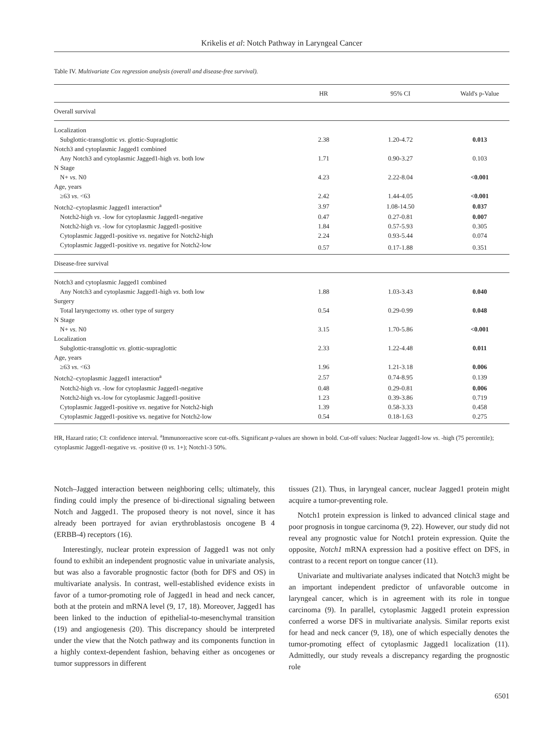Krikelis et al: Notch Pathway in Laryngeal Cancer
Table IV. Multivariate Cox regression analysis (overall and disease-free survival).
| | HR | 95% CI | Wald's p-Value |
| --- | --- | --- | --- |
| Overall survival | | | |
| Localization | | | |
| Subglottic-transglottic vs . glottic-Supraglottic | 2.38 | 1.20-4.72 | 0.013 |
| Notch3 and cytoplasmic Jagged1 combined | | | |
| Any Notch3 and cytoplasmic Jagged1-high vs . both low | 1.71 | 0.90-3.27 | 0.103 |
| N Stage | | | |
| N+ vs . N0 | 4.23 | 2.22-8.04 | <0.001 |
| Age, years | | | |
| ≥63 vs . <63 | 2.42 | 1.44-4.05 | <0.001 |
| Notch2–cytoplasmic Jagged1 interaction<sup>a</sup> | 3.97 | 1.08-14.50 | 0.037 |
| Notch2-high vs . -low for cytoplasmic Jagged1-negative | 0.47 | 0.27-0.81 | 0.007 |
| Notch2-high vs . -low for cytoplasmic Jagged1-positive | 1.84 | 0.57-5.93 | 0.305 |
| Cytoplasmic Jagged1-positive vs . negative for Notch2-high | 2.24 | 0.93-5.44 | 0.074 |
| Cytoplasmic Jagged1-positive vs . negative for Notch2-low | 0.57 | 0.17-1.88 | 0.351 |
| Disease-free survival | | | |
| Notch3 and cytoplasmic Jagged1 combined | | | |
| Any Notch3 and cytoplasmic Jagged1-high vs . both low | 1.88 | 1.03-3.43 | 0.040 |
| Surgery | | | |
| Total laryngectomy vs . other type of surgery | 0.54 | 0.29-0.99 | 0.048 |
| N Stage | | | |
| N+ vs . N0 | 3.15 | 1.70-5.86 | <0.001 |
| Localization | | | |
| Subglottic-transglottic vs . glottic-supraglottic | 2.33 | 1.22-4.48 | 0.011 |
| Age, years | | | |
| ≥63 vs . <63 | 1.96 | 1.21-3.18 | 0.006 |
| Notch2–cytoplasmic Jagged1 interaction<sup>a</sup> | 2.57 | 0.74-8.95 | 0.139 |
| Notch2-high vs . -low for cytoplasmic Jagged1-negative | 0.48 | 0.29-0.81 | 0.006 |
| Notch2-high vs.-low for cytoplasmic Jagged1-positive | 1.23 | 0.39-3.86 | 0.719 |
| Cytoplasmic Jagged1-positive vs . negative for Notch2-high | 1.39 | 0.58-3.33 | 0.458 |
| Cytoplasmic Jagged1-positive vs. negative for Notch2-low | 0.54 | 0.18-1.63 | 0.275 |
HR, Hazard ratio; CI: confidence interval. <sup>a</sup>Immunoreactive score cut-offs. Significant p-values are shown in bold. Cut-off values: Nuclear Jagged1-low vs. -high (75 percentile); cytoplasmic Jagged1-negative vs. -positive (0 vs. 1+); Notch1-3 50%.
Notch–Jagged interaction between neighboring cells; ultimately, this finding could imply the presence of bi-directional signaling between Notch and Jagged1. The proposed theory is not novel, since it has already been portrayed for avian erythroblastosis oncogene B 4 (ERBB-4) receptors (16).
Interestingly, nuclear protein expression of Jagged1 was not only found to exhibit an independent prognostic value in univariate analysis, but was also a favorable prognostic factor (both for DFS and OS) in multivariate analysis. In contrast, well-established evidence exists in favor of a tumor-promoting role of Jagged1 in head and neck cancer, both at the protein and mRNA level (9, 17, 18). Moreover, Jagged1 has been linked to the induction of epithelial-to-mesenchymal transition (19) and angiogenesis (20). This discrepancy should be interpreted under the view that the Notch pathway and its components function in a highly context-dependent fashion, behaving either as oncogenes or tumor suppressors in different
tissues (21). Thus, in laryngeal cancer, nuclear Jagged1 protein might acquire a tumor-preventing role.
Notch1 protein expression is linked to advanced clinical stage and poor prognosis in tongue carcinoma (9, 22). However, our study did not reveal any prognostic value for Notch1 protein expression. Quite the opposite, Notch1 mRNA expression had a positive effect on DFS, in contrast to a recent report on tongue cancer (11).
Univariate and multivariate analyses indicated that Notch3 might be an important independent predictor of unfavorable outcome in laryngeal cancer, which is in agreement with its role in tongue carcinoma (9). In parallel, cytoplasmic Jagged1 protein expression conferred a worse DFS in multivariate analysis. Similar reports exist for head and neck cancer (9, 18), one of which especially denotes the tumor-promoting effect of cytoplasmic Jagged1 localization (11). Admittedly, our study reveals a discrepancy regarding the prognostic role
6501